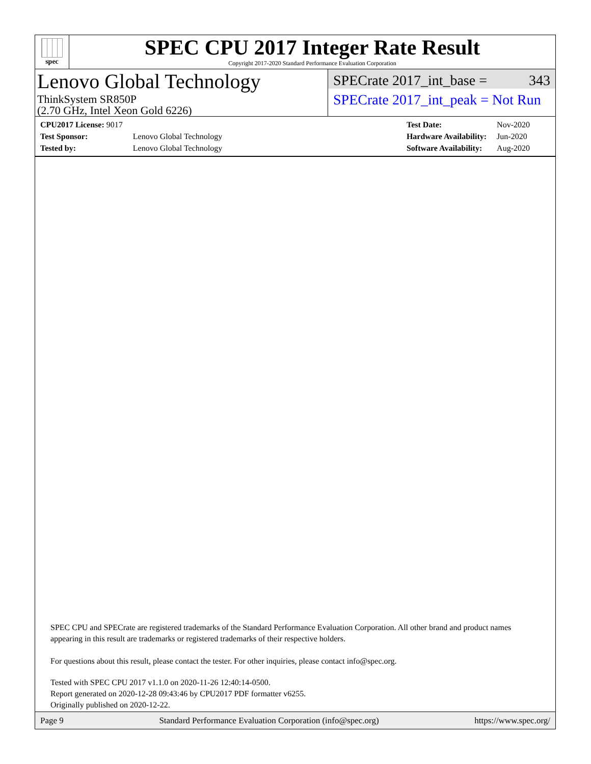spec
SPEC CPU 2017 Integer Rate Result
Copyright 2017-2020 Standard Performance Evaluation Corporation
Lenovo Global Technology
ThinkSystem SR850P
(2.70 GHz, Intel Xeon Gold 6226)
SPECrate 2017_int_base = 343
SPECrate 2017_int_peak = Not Run
| CPU2017 License: 9017 | |
| Test Sponsor: | Lenovo Global Technology |
| Tested by: | Lenovo Global Technology |
| Test Date: | Nov-2020 |
| Hardware Availability: | Jun-2020 |
| Software Availability: | Aug-2020 |
SPEC CPU and SPECrate are registered trademarks of the Standard Performance Evaluation Corporation. All other brand and product names appearing in this result are trademarks or registered trademarks of their respective holders.
For questions about this result, please contact the tester. For other inquiries, please contact info@spec.org.
Tested with SPEC CPU 2017 v1.1.0 on 2020-11-26 12:40:14-0500.
Report generated on 2020-12-28 09:43:46 by CPU2017 PDF formatter v6255.
Originally published on 2020-12-22.
Page 9 Standard Performance Evaluation Corporation (info@spec.org) https://www.spec.org/